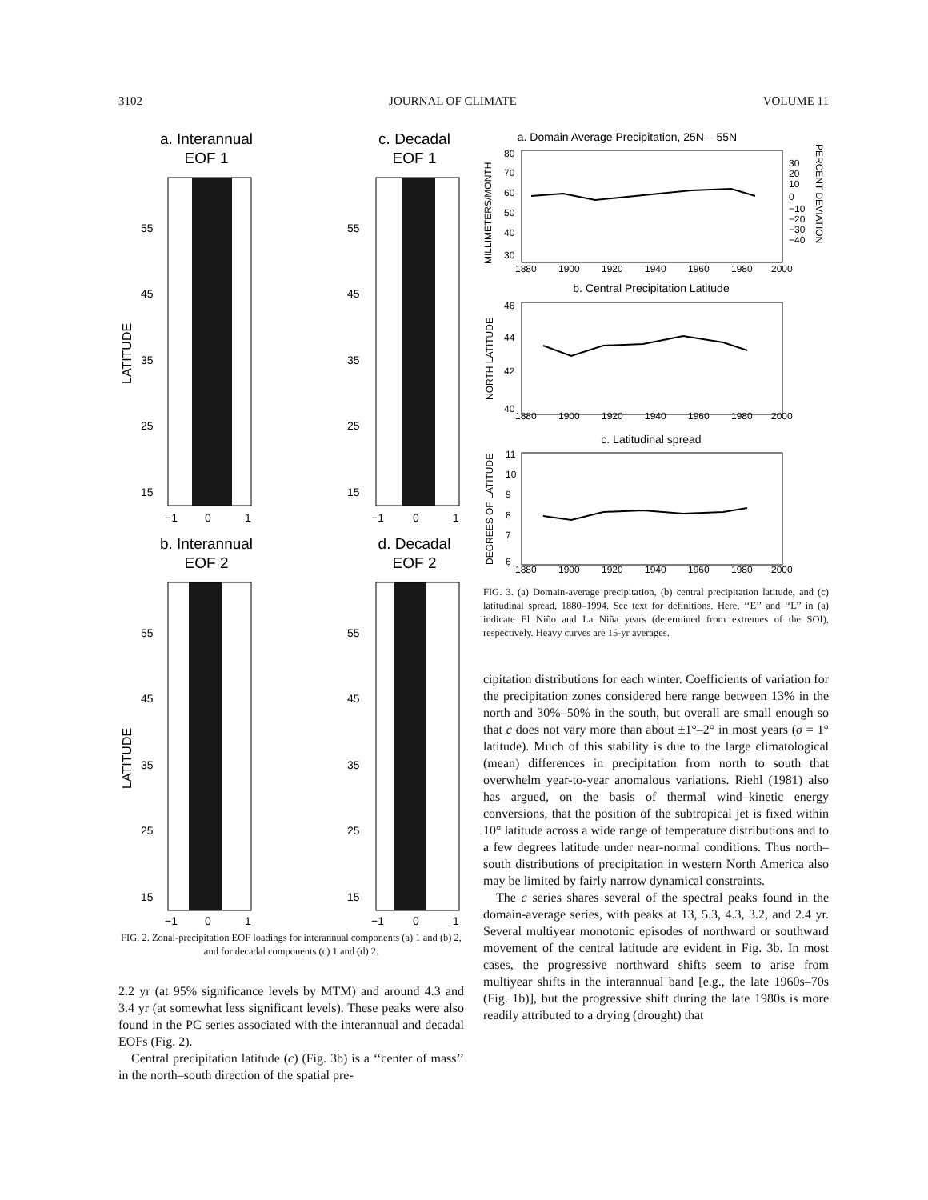3102 JOURNAL OF CLIMATE VOLUME 11
a. Interannual
EOF 1
c. Decadal
EOF 1
LATITUDE
55
45
35
25
15
55
45
35
25
15
−1
0
1
−1
0
1
b. Interannual
EOF 2
d. Decadal
EOF 2
LATITUDE
55
45
35
25
15
55
45
35
25
15
−1
0
1
−1
0
1
FIG. 2. Zonal-precipitation EOF loadings for interannual components (a) 1 and (b) 2, and for decadal components (c) 1 and (d) 2.
2.2 yr (at 95% significance levels by MTM) and around 4.3 and 3.4 yr (at somewhat less significant levels). These peaks were also found in the PC series associated with the interannual and decadal EOFs (Fig. 2).
Central precipitation latitude (c) (Fig. 3b) is a ‘‘center of mass’’ in the north–south direction of the spatial pre-
a. Domain Average Precipitation, 25N – 55N
MILLIMETERS/MONTH
80
70
60
50
40
30
30
20
10
0
−10
−20
−30
−40
PERCENT DEVIATION
1880
1900
1920
1940
1960
1980
2000
b. Central Precipitation Latitude
NORTH LATITUDE
46
44
42
40
1880
1900
1920
1940
1960
1980
2000
c. Latitudinal spread
DEGREES OF LATITUDE
11
10
9
8
7
6
1880
1900
1920
1940
1960
1980
2000
FIG. 3. (a) Domain-average precipitation, (b) central precipitation latitude, and (c) latitudinal spread, 1880–1994. See text for definitions. Here, ‘‘E’’ and ‘‘L’’ in (a) indicate El Niño and La Niña years (determined from extremes of the SOI), respectively. Heavy curves are 15-yr averages.
cipitation distributions for each winter. Coefficients of variation for the precipitation zones considered here range between 13% in the north and 30%–50% in the south, but overall are small enough so that c does not vary more than about ±1°–2° in most years (σ = 1° latitude). Much of this stability is due to the large climatological (mean) differences in precipitation from north to south that overwhelm year-to-year anomalous variations. Riehl (1981) also has argued, on the basis of thermal wind–kinetic energy conversions, that the position of the subtropical jet is fixed within 10° latitude across a wide range of temperature distributions and to a few degrees latitude under near-normal conditions. Thus north–south distributions of precipitation in western North America also may be limited by fairly narrow dynamical constraints.
The c series shares several of the spectral peaks found in the domain-average series, with peaks at 13, 5.3, 4.3, 3.2, and 2.4 yr. Several multiyear monotonic episodes of northward or southward movement of the central latitude are evident in Fig. 3b. In most cases, the progressive northward shifts seem to arise from multiyear shifts in the interannual band [e.g., the late 1960s–70s (Fig. 1b)], but the progressive shift during the late 1980s is more readily attributed to a drying (drought) that